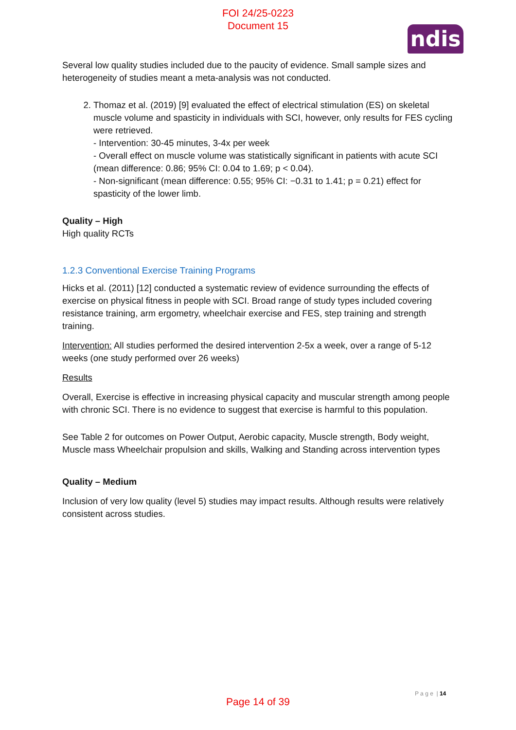FOI 24/25-0223
Document 15
ndis
Several low quality studies included due to the paucity of evidence. Small sample sizes and heterogeneity of studies meant a meta-analysis was not conducted.
2. Thomaz et al. (2019) [9] evaluated the effect of electrical stimulation (ES) on skeletal muscle volume and spasticity in individuals with SCI, however, only results for FES cycling were retrieved.
- Intervention: 30-45 minutes, 3-4x per week
- Overall effect on muscle volume was statistically significant in patients with acute SCI (mean difference: 0.86; 95% CI: 0.04 to 1.69; p < 0.04).
- Non-significant (mean difference: 0.55; 95% CI: −0.31 to 1.41; p = 0.21) effect for spasticity of the lower limb.
Quality – High
High quality RCTs
1.2.3 Conventional Exercise Training Programs
Hicks et al. (2011) [12] conducted a systematic review of evidence surrounding the effects of exercise on physical fitness in people with SCI. Broad range of study types included covering resistance training, arm ergometry, wheelchair exercise and FES, step training and strength training.
Intervention: All studies performed the desired intervention 2-5x a week, over a range of 5-12 weeks (one study performed over 26 weeks)
Results
Overall, Exercise is effective in increasing physical capacity and muscular strength among people with chronic SCI. There is no evidence to suggest that exercise is harmful to this population.
See Table 2 for outcomes on Power Output, Aerobic capacity, Muscle strength, Body weight, Muscle mass Wheelchair propulsion and skills, Walking and Standing across intervention types
Quality – Medium
Inclusion of very low quality (level 5) studies may impact results. Although results were relatively consistent across studies.
P a g e | 14
Page 14 of 39